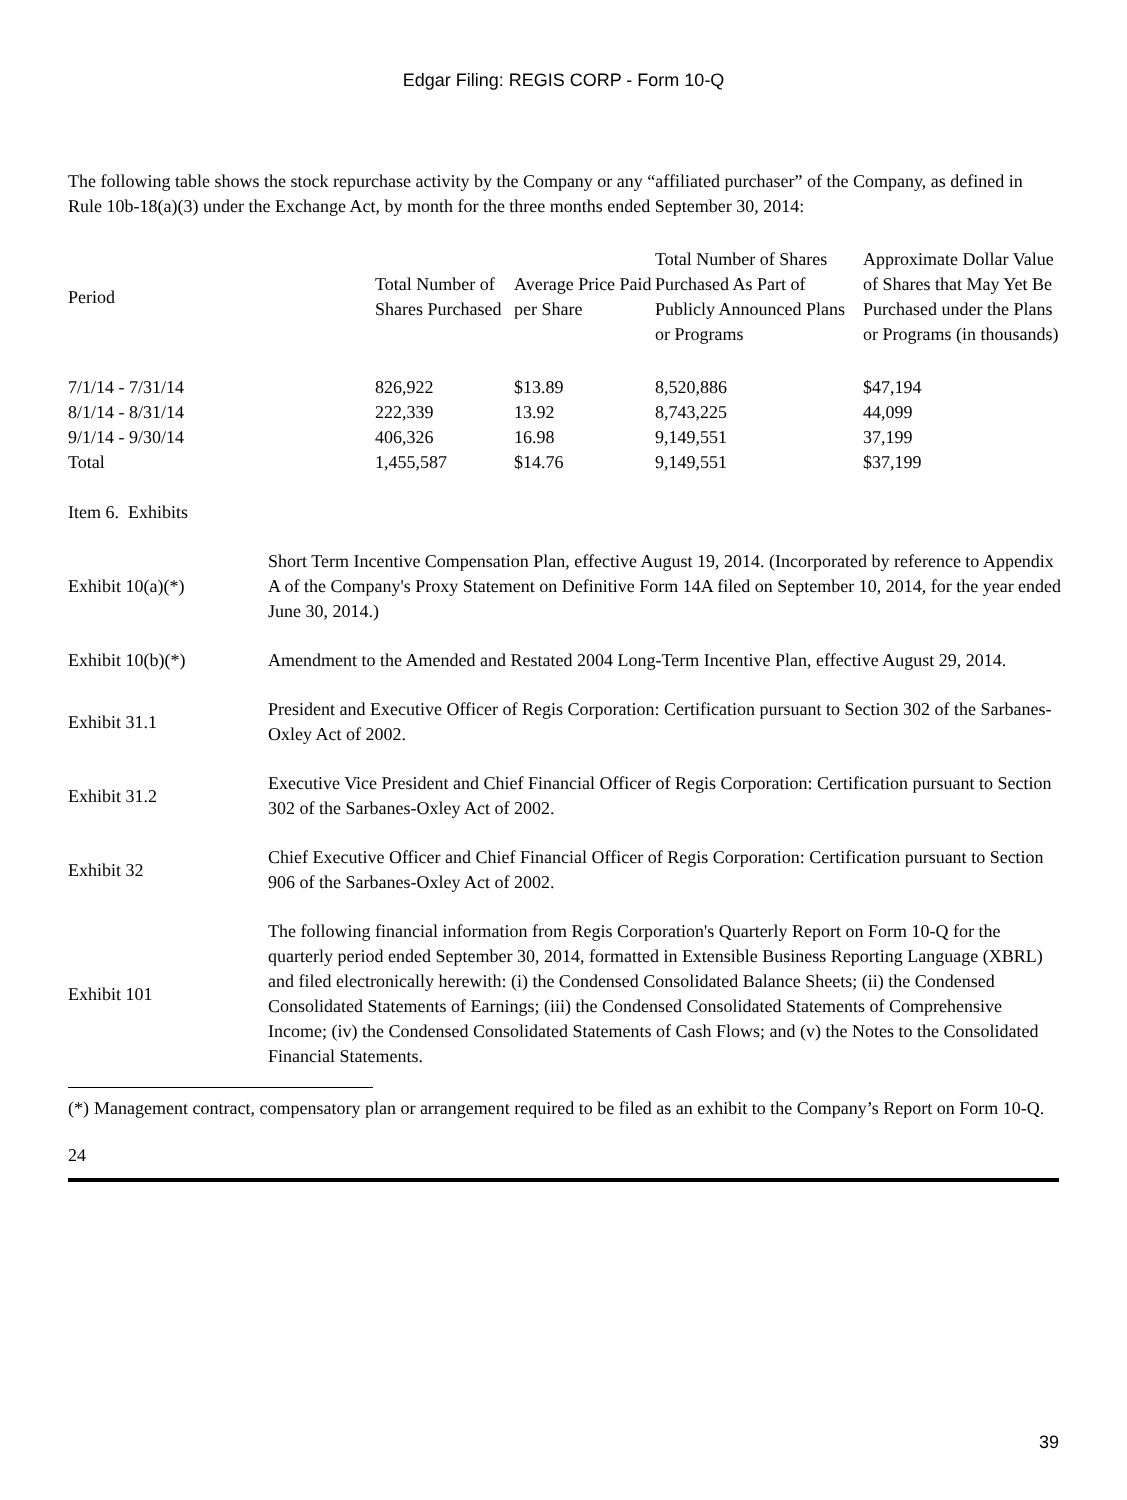Edgar Filing: REGIS CORP - Form 10-Q
The following table shows the stock repurchase activity by the Company or any “affiliated purchaser” of the Company, as defined in Rule 10b-18(a)(3) under the Exchange Act, by month for the three months ended September 30, 2014:
| Period | Total Number of Shares Purchased | Average Price Paid per Share | Total Number of Shares Purchased As Part of Publicly Announced Plans or Programs | Approximate Dollar Value of Shares that May Yet Be Purchased under the Plans or Programs (in thousands) |
| --- | --- | --- | --- | --- |
| 7/1/14 - 7/31/14 | 826,922 | $13.89 | 8,520,886 | $47,194 |
| 8/1/14 - 8/31/14 | 222,339 | 13.92 | 8,743,225 | 44,099 |
| 9/1/14 - 9/30/14 | 406,326 | 16.98 | 9,149,551 | 37,199 |
| Total | 1,455,587 | $14.76 | 9,149,551 | $37,199 |
Item 6. Exhibits
| Exhibit 10(a)(*) | Short Term Incentive Compensation Plan, effective August 19, 2014. (Incorporated by reference to Appendix A of the Company's Proxy Statement on Definitive Form 14A filed on September 10, 2014, for the year ended June 30, 2014.) |
| Exhibit 10(b)(*) | Amendment to the Amended and Restated 2004 Long-Term Incentive Plan, effective August 29, 2014. |
| Exhibit 31.1 | President and Executive Officer of Regis Corporation: Certification pursuant to Section 302 of the Sarbanes-Oxley Act of 2002. |
| Exhibit 31.2 | Executive Vice President and Chief Financial Officer of Regis Corporation: Certification pursuant to Section 302 of the Sarbanes-Oxley Act of 2002. |
| Exhibit 32 | Chief Executive Officer and Chief Financial Officer of Regis Corporation: Certification pursuant to Section 906 of the Sarbanes-Oxley Act of 2002. |
| Exhibit 101 | The following financial information from Regis Corporation's Quarterly Report on Form 10-Q for the quarterly period ended September 30, 2014, formatted in Extensible Business Reporting Language (XBRL) and filed electronically herewith: (i) the Condensed Consolidated Balance Sheets; (ii) the Condensed Consolidated Statements of Earnings; (iii) the Condensed Consolidated Statements of Comprehensive Income; (iv) the Condensed Consolidated Statements of Cash Flows; and (v) the Notes to the Consolidated Financial Statements. |
| (*) | Management contract, compensatory plan or arrangement required to be filed as an exhibit to the Company’s Report on Form 10-Q. |
24
39